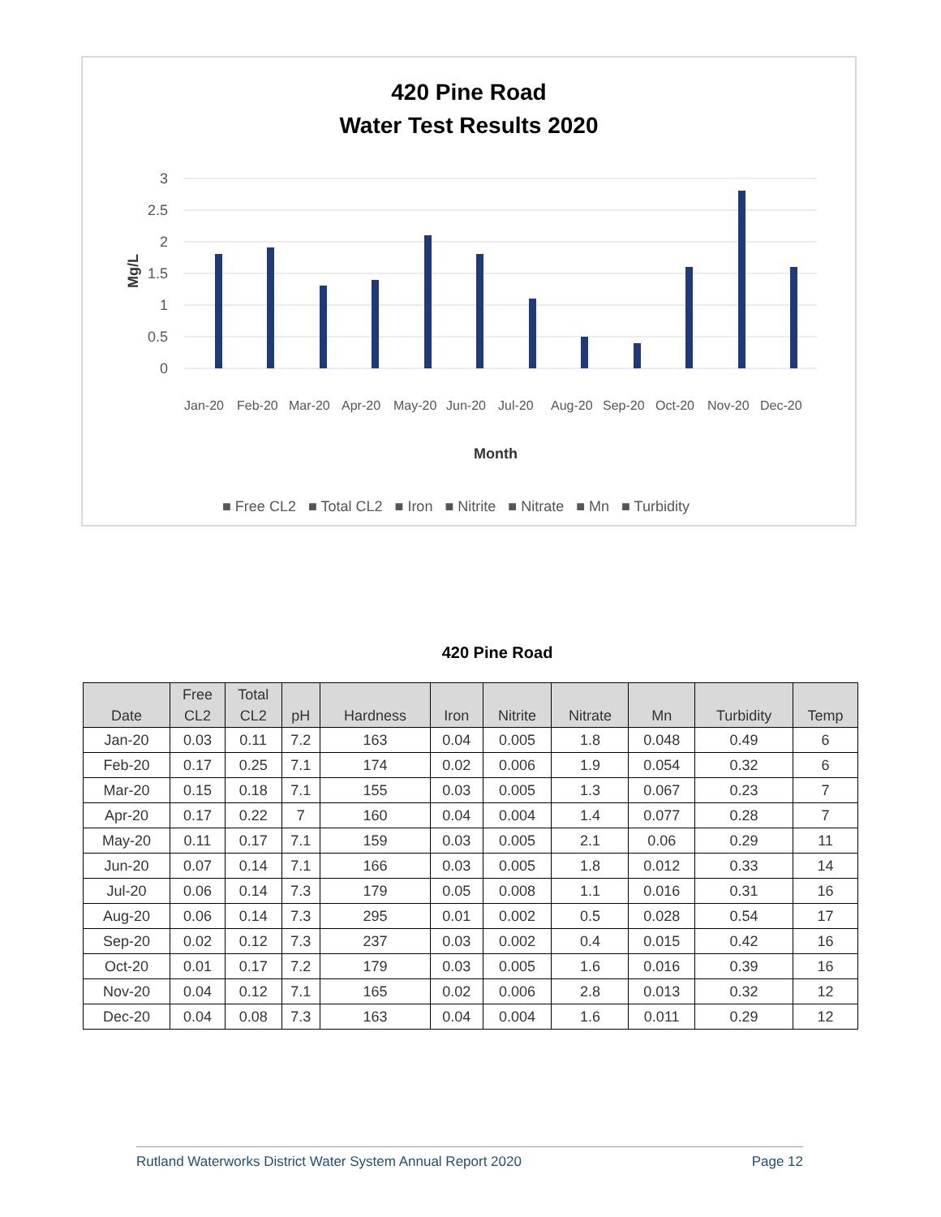420 Pine Road
Water Test Results 2020
3
2.5
2
1.5
1
0.5
0
Mg/L
Month
■ Free CL2 ■ Total CL2 ■ Iron ■ Nitrite ■ Nitrate ■ Mn ■ Turbidity
Jan-20
Feb-20
Mar-20
Apr-20
May-20
Jun-20
Jul-20
Aug-20
Sep-20
Oct-20
Nov-20
Dec-20
420 Pine Road
| Date | Free CL2 | Total CL2 | pH | Hardness | Iron | Nitrite | Nitrate | Mn | Turbidity | Temp |
| --- | --- | --- | --- | --- | --- | --- | --- | --- | --- | --- |
| Jan-20 | 0.03 | 0.11 | 7.2 | 163 | 0.04 | 0.005 | 1.8 | 0.048 | 0.49 | 6 |
| Feb-20 | 0.17 | 0.25 | 7.1 | 174 | 0.02 | 0.006 | 1.9 | 0.054 | 0.32 | 6 |
| Mar-20 | 0.15 | 0.18 | 7.1 | 155 | 0.03 | 0.005 | 1.3 | 0.067 | 0.23 | 7 |
| Apr-20 | 0.17 | 0.22 | 7 | 160 | 0.04 | 0.004 | 1.4 | 0.077 | 0.28 | 7 |
| May-20 | 0.11 | 0.17 | 7.1 | 159 | 0.03 | 0.005 | 2.1 | 0.06 | 0.29 | 11 |
| Jun-20 | 0.07 | 0.14 | 7.1 | 166 | 0.03 | 0.005 | 1.8 | 0.012 | 0.33 | 14 |
| Jul-20 | 0.06 | 0.14 | 7.3 | 179 | 0.05 | 0.008 | 1.1 | 0.016 | 0.31 | 16 |
| Aug-20 | 0.06 | 0.14 | 7.3 | 295 | 0.01 | 0.002 | 0.5 | 0.028 | 0.54 | 17 |
| Sep-20 | 0.02 | 0.12 | 7.3 | 237 | 0.03 | 0.002 | 0.4 | 0.015 | 0.42 | 16 |
| Oct-20 | 0.01 | 0.17 | 7.2 | 179 | 0.03 | 0.005 | 1.6 | 0.016 | 0.39 | 16 |
| Nov-20 | 0.04 | 0.12 | 7.1 | 165 | 0.02 | 0.006 | 2.8 | 0.013 | 0.32 | 12 |
| Dec-20 | 0.04 | 0.08 | 7.3 | 163 | 0.04 | 0.004 | 1.6 | 0.011 | 0.29 | 12 |
Rutland Waterworks District Water System Annual Report 2020 Page 12